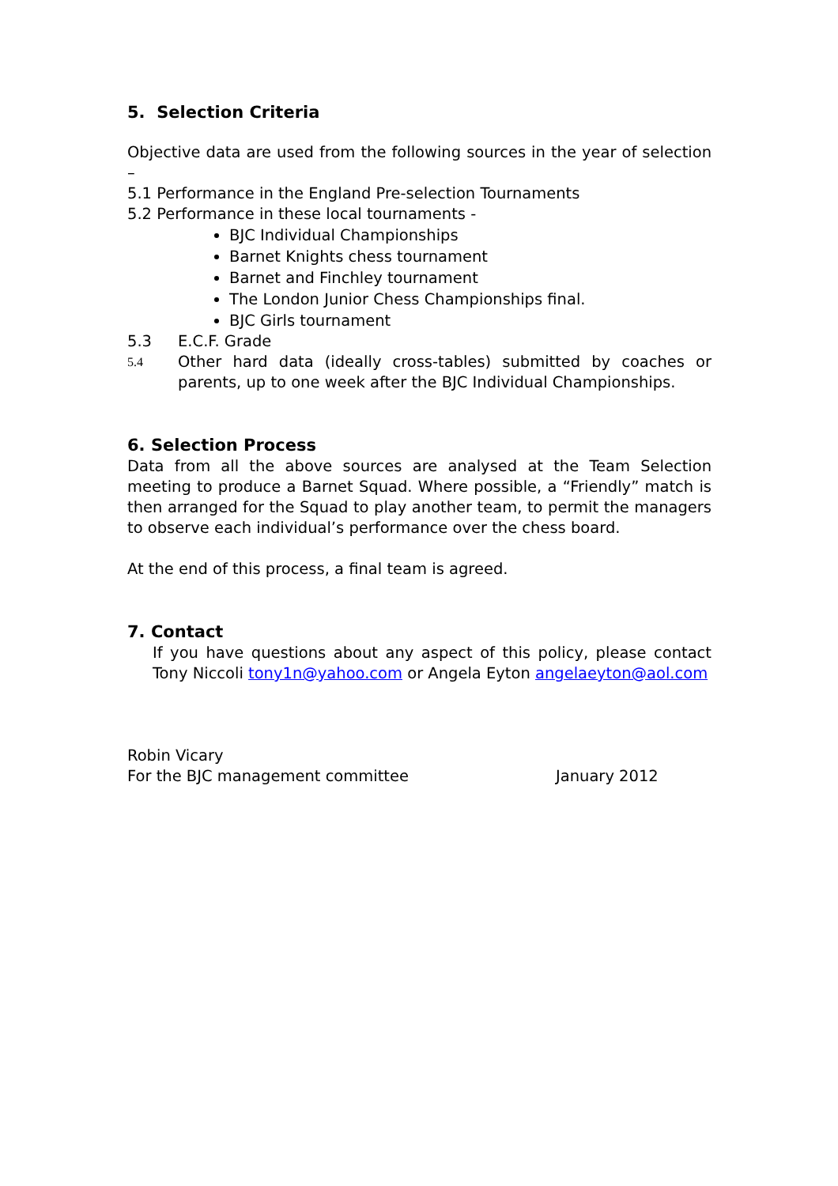5. Selection Criteria
Objective data are used from the following sources in the year of selection –
5.1 Performance in the England Pre-selection Tournaments
5.2 Performance in these local tournaments -
BJC Individual Championships
Barnet Knights chess tournament
Barnet and Finchley tournament
The London Junior Chess Championships final.
BJC Girls tournament
5.3 E.C.F. Grade
5.4
Other hard data (ideally cross-tables) submitted by coaches or parents, up to one week after the BJC Individual Championships.
6. Selection Process
Data from all the above sources are analysed at the Team Selection meeting to produce a Barnet Squad. Where possible, a “Friendly” match is then arranged for the Squad to play another team, to permit the managers to observe each individual’s performance over the chess board.
At the end of this process, a final team is agreed.
7. Contact
If you have questions about any aspect of this policy, please contact Tony Niccoli tony1n@yahoo.com or Angela Eyton angelaeyton@aol.com
Robin Vicary
For the BJC management committee January 2012